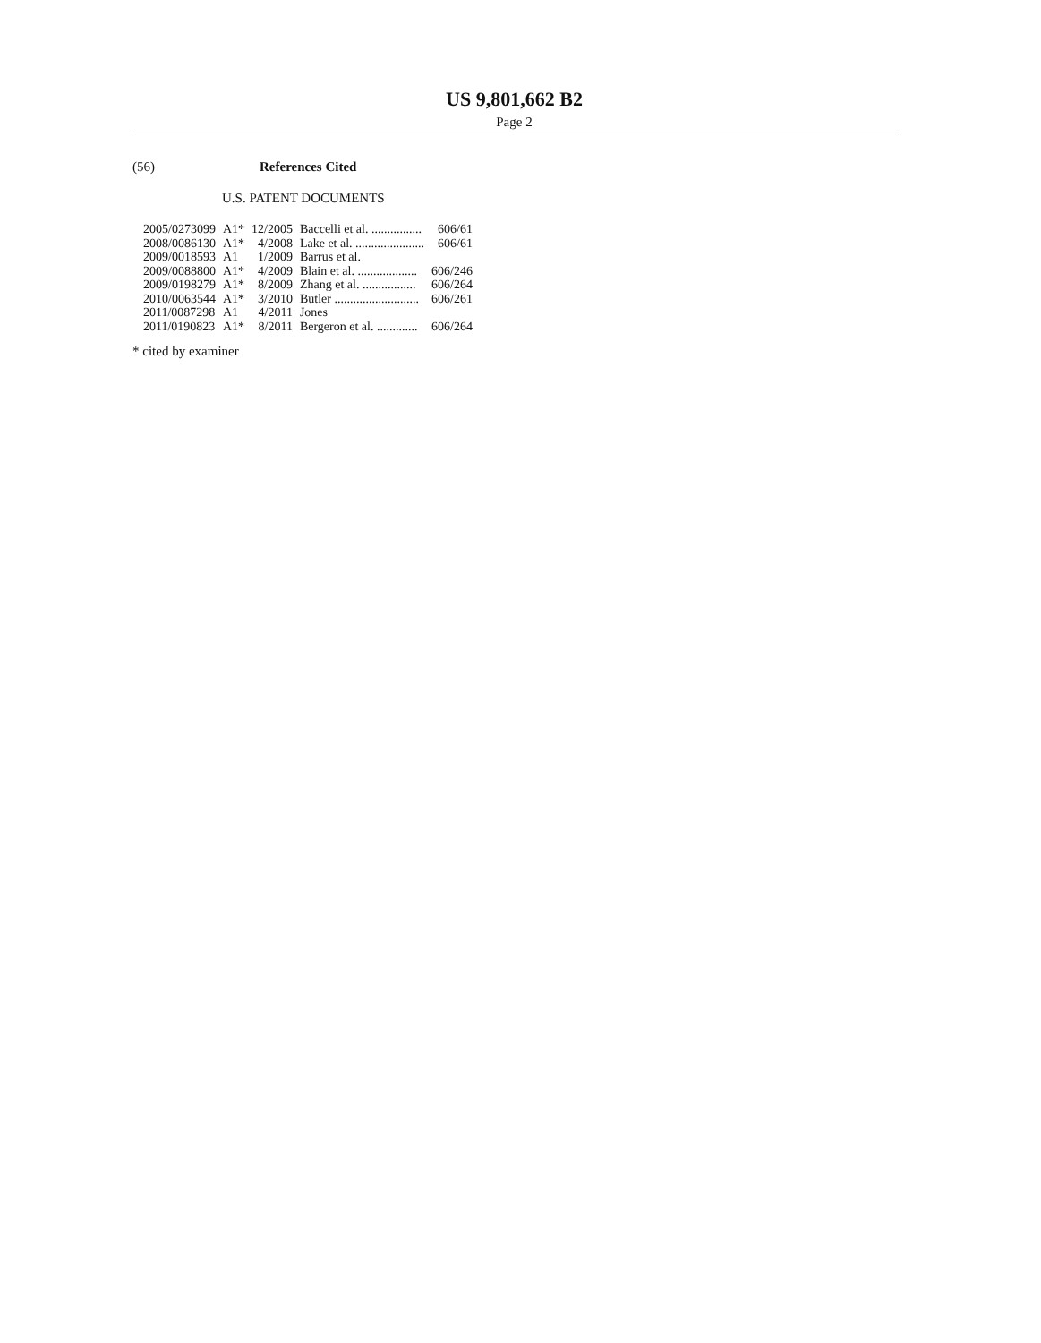US 9,801,662 B2
Page 2
(56) References Cited
U.S. PATENT DOCUMENTS
| 2005/0273099 | A1* | 12/2005 | Baccelli et al. ................ | 606/61 |
| 2008/0086130 | A1* | 4/2008 | Lake et al. ...................... | 606/61 |
| 2009/0018593 | A1 | 1/2009 | Barrus et al. | |
| 2009/0088800 | A1* | 4/2009 | Blain et al. ................... | 606/246 |
| 2009/0198279 | A1* | 8/2009 | Zhang et al. ................. | 606/264 |
| 2010/0063544 | A1* | 3/2010 | Butler ........................... | 606/261 |
| 2011/0087298 | A1 | 4/2011 | Jones | |
| 2011/0190823 | A1* | 8/2011 | Bergeron et al. ............. | 606/264 |
* cited by examiner